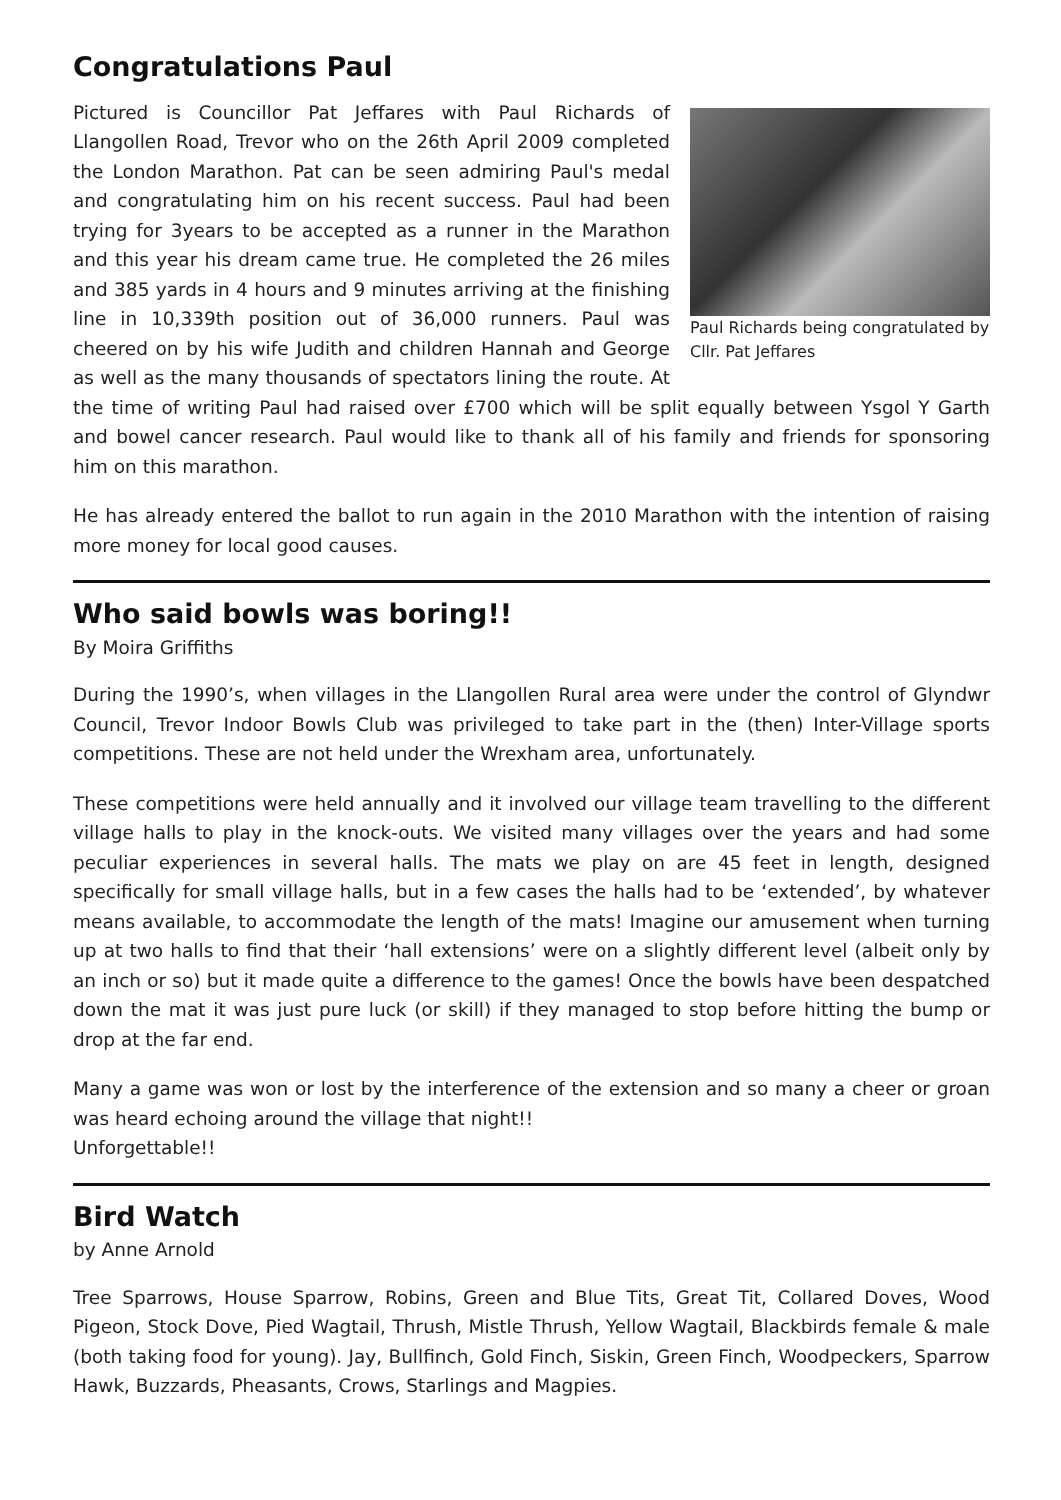Congratulations Paul
Paul Richards being congratulated by Cllr. Pat Jeffares
Pictured is Councillor Pat Jeffares with Paul Richards of Llangollen Road, Trevor who on the 26th April 2009 completed the London Marathon. Pat can be seen admiring Paul's medal and congratulating him on his recent success. Paul had been trying for 3years to be accepted as a runner in the Marathon and this year his dream came true. He completed the 26 miles and 385 yards in 4 hours and 9 minutes arriving at the finishing line in 10,339th position out of 36,000 runners. Paul was cheered on by his wife Judith and children Hannah and George as well as the many thousands of spectators lining the route. At the time of writing Paul had raised over £700 which will be split equally between Ysgol Y Garth and bowel cancer research. Paul would like to thank all of his family and friends for sponsoring him on this marathon.
He has already entered the ballot to run again in the 2010 Marathon with the intention of raising more money for local good causes.
Who said bowls was boring!!
By Moira Griffiths
During the 1990’s, when villages in the Llangollen Rural area were under the control of Glyndwr Council, Trevor Indoor Bowls Club was privileged to take part in the (then) Inter-Village sports competitions. These are not held under the Wrexham area, unfortunately.
These competitions were held annually and it involved our village team travelling to the different village halls to play in the knock-outs. We visited many villages over the years and had some peculiar experiences in several halls. The mats we play on are 45 feet in length, designed specifically for small village halls, but in a few cases the halls had to be ‘extended’, by whatever means available, to accommodate the length of the mats! Imagine our amusement when turning up at two halls to find that their ‘hall extensions’ were on a slightly different level (albeit only by an inch or so) but it made quite a difference to the games! Once the bowls have been despatched down the mat it was just pure luck (or skill) if they managed to stop before hitting the bump or drop at the far end.
Many a game was won or lost by the interference of the extension and so many a cheer or groan was heard echoing around the village that night!!
Unforgettable!!
Bird Watch
by Anne Arnold
Tree Sparrows, House Sparrow, Robins, Green and Blue Tits, Great Tit, Collared Doves, Wood Pigeon, Stock Dove, Pied Wagtail, Thrush, Mistle Thrush, Yellow Wagtail, Blackbirds female & male (both taking food for young). Jay, Bullfinch, Gold Finch, Siskin, Green Finch, Woodpeckers, Sparrow Hawk, Buzzards, Pheasants, Crows, Starlings and Magpies.